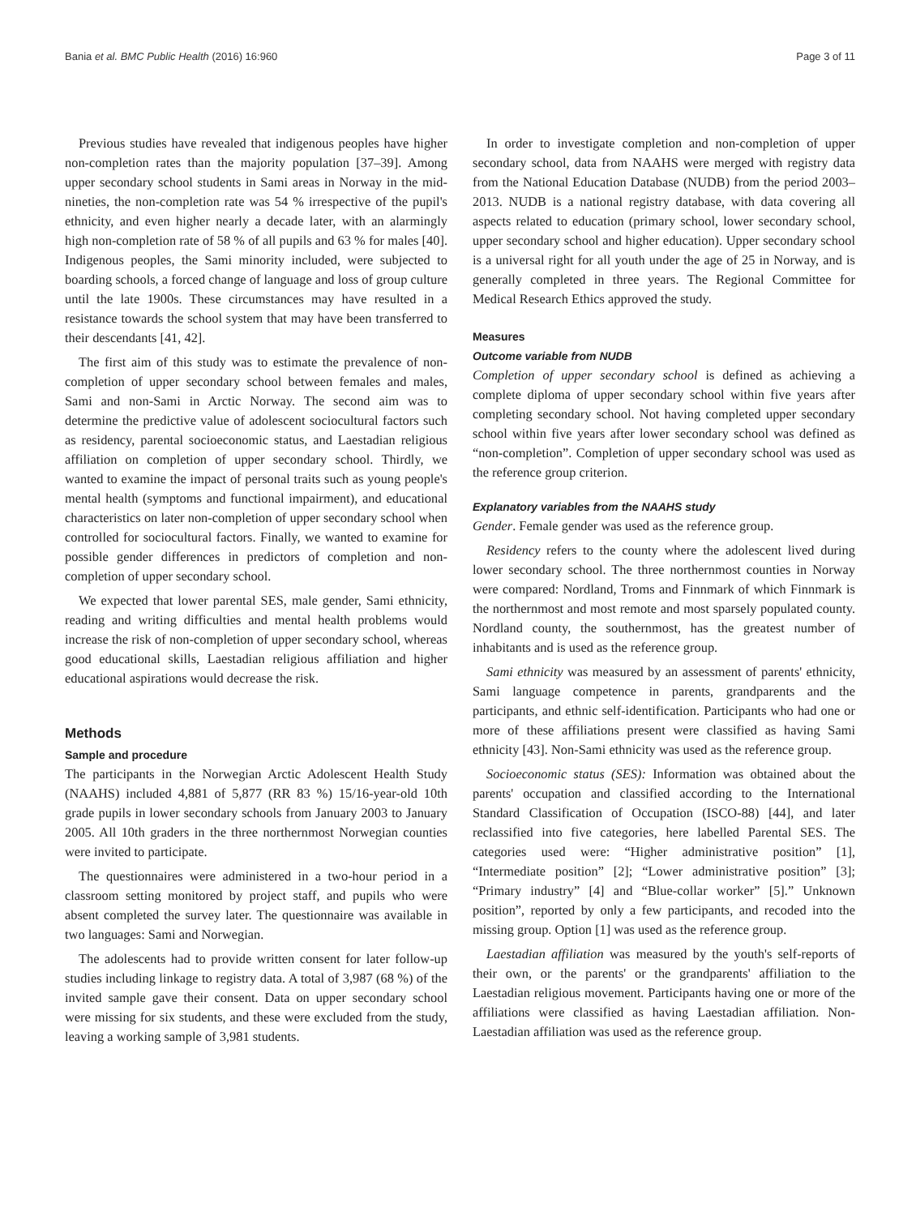Bania et al. BMC Public Health (2016) 16:960 Page 3 of 11
Previous studies have revealed that indigenous peoples have higher non-completion rates than the majority population [37–39]. Among upper secondary school students in Sami areas in Norway in the mid-nineties, the non-completion rate was 54 % irrespective of the pupil's ethnicity, and even higher nearly a decade later, with an alarmingly high non-completion rate of 58 % of all pupils and 63 % for males [40]. Indigenous peoples, the Sami minority included, were subjected to boarding schools, a forced change of language and loss of group culture until the late 1900s. These circumstances may have resulted in a resistance towards the school system that may have been transferred to their descendants [41, 42].
The first aim of this study was to estimate the prevalence of non-completion of upper secondary school between females and males, Sami and non-Sami in Arctic Norway. The second aim was to determine the predictive value of adolescent sociocultural factors such as residency, parental socioeconomic status, and Laestadian religious affiliation on completion of upper secondary school. Thirdly, we wanted to examine the impact of personal traits such as young people's mental health (symptoms and functional impairment), and educational characteristics on later non-completion of upper secondary school when controlled for sociocultural factors. Finally, we wanted to examine for possible gender differences in predictors of completion and non-completion of upper secondary school.
We expected that lower parental SES, male gender, Sami ethnicity, reading and writing difficulties and mental health problems would increase the risk of non-completion of upper secondary school, whereas good educational skills, Laestadian religious affiliation and higher educational aspirations would decrease the risk.
Methods
Sample and procedure
The participants in the Norwegian Arctic Adolescent Health Study (NAAHS) included 4,881 of 5,877 (RR 83 %) 15/16-year-old 10th grade pupils in lower secondary schools from January 2003 to January 2005. All 10th graders in the three northernmost Norwegian counties were invited to participate.
The questionnaires were administered in a two-hour period in a classroom setting monitored by project staff, and pupils who were absent completed the survey later. The questionnaire was available in two languages: Sami and Norwegian.
The adolescents had to provide written consent for later follow-up studies including linkage to registry data. A total of 3,987 (68 %) of the invited sample gave their consent. Data on upper secondary school were missing for six students, and these were excluded from the study, leaving a working sample of 3,981 students.
In order to investigate completion and non-completion of upper secondary school, data from NAAHS were merged with registry data from the National Education Database (NUDB) from the period 2003–2013. NUDB is a national registry database, with data covering all aspects related to education (primary school, lower secondary school, upper secondary school and higher education). Upper secondary school is a universal right for all youth under the age of 25 in Norway, and is generally completed in three years. The Regional Committee for Medical Research Ethics approved the study.
Measures
Outcome variable from NUDB
Completion of upper secondary school is defined as achieving a complete diploma of upper secondary school within five years after completing secondary school. Not having completed upper secondary school within five years after lower secondary school was defined as “non-completion”. Completion of upper secondary school was used as the reference group criterion.
Explanatory variables from the NAAHS study
Gender. Female gender was used as the reference group.
Residency refers to the county where the adolescent lived during lower secondary school. The three northernmost counties in Norway were compared: Nordland, Troms and Finnmark of which Finnmark is the northernmost and most remote and most sparsely populated county. Nordland county, the southernmost, has the greatest number of inhabitants and is used as the reference group.
Sami ethnicity was measured by an assessment of parents' ethnicity, Sami language competence in parents, grandparents and the participants, and ethnic self-identification. Participants who had one or more of these affiliations present were classified as having Sami ethnicity [43]. Non-Sami ethnicity was used as the reference group.
Socioeconomic status (SES): Information was obtained about the parents' occupation and classified according to the International Standard Classification of Occupation (ISCO-88) [44], and later reclassified into five categories, here labelled Parental SES. The categories used were: “Higher administrative position” [1], “Intermediate position” [2]; “Lower administrative position” [3]; “Primary industry” [4] and “Blue-collar worker” [5].” Unknown position”, reported by only a few participants, and recoded into the missing group. Option [1] was used as the reference group.
Laestadian affiliation was measured by the youth's self-reports of their own, or the parents' or the grandparents' affiliation to the Laestadian religious movement. Participants having one or more of the affiliations were classified as having Laestadian affiliation. Non-Laestadian affiliation was used as the reference group.